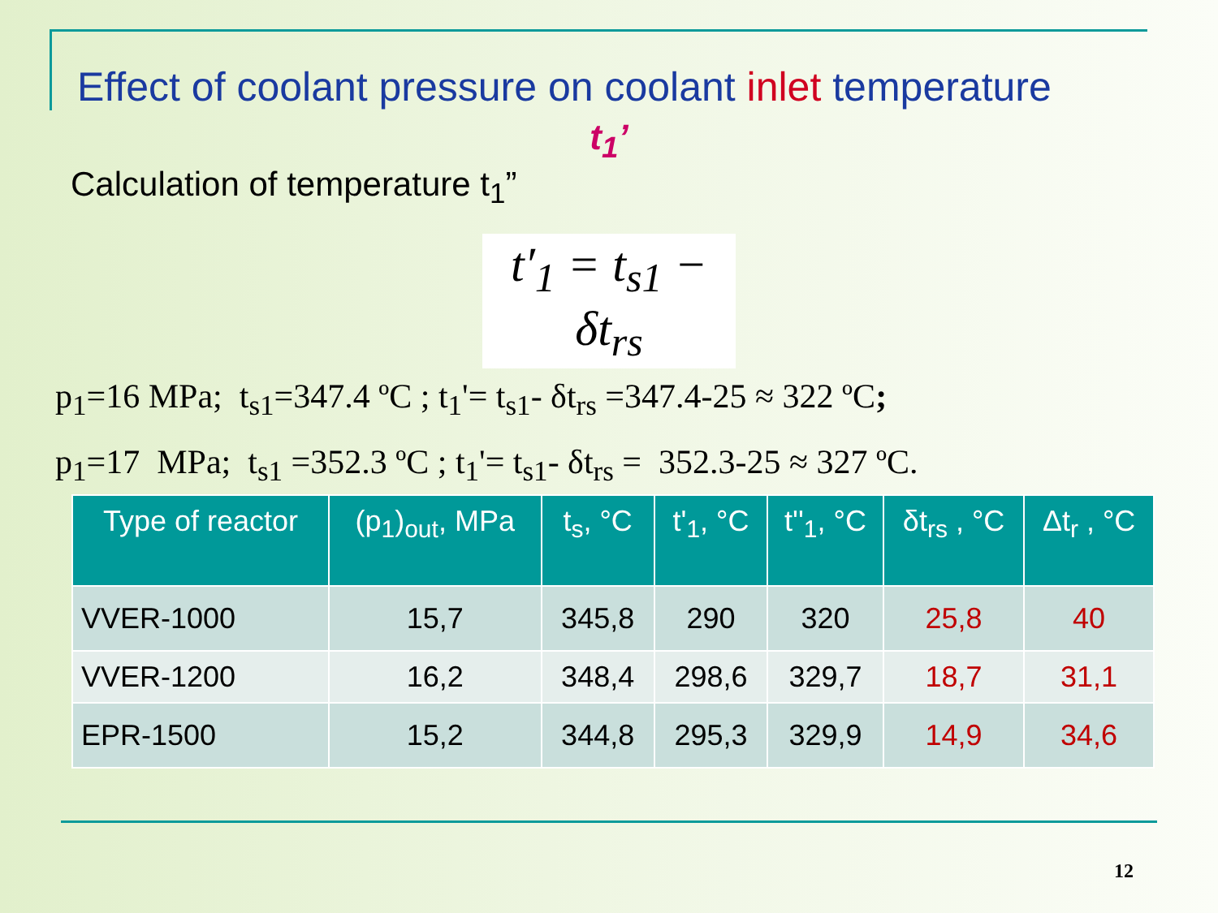Effect of coolant pressure on coolant inlet temperature
t<sub>1</sub>’
Calculation of temperature t<sub>1</sub>”
t′<sub>1</sub> = t<sub>s1</sub> − δt<sub>rs</sub>
p<sub>1</sub>=16 MPa; t<sub>s1</sub>=347.4 ºC ; t<sub>1</sub>'= t<sub>s1</sub>- δt<sub>rs</sub> =347.4-25 ≈ 322 ºC;
p<sub>1</sub>=17 MPa; t<sub>s1</sub> =352.3 ºC ; t<sub>1</sub>'= t<sub>s1</sub>- δt<sub>rs</sub> = 352.3-25 ≈ 327 ºC.
| Type of reactor | (p<sub>1</sub>)<sub>out</sub>, MPa | t<sub>s</sub>, °C | t'<sub>1</sub>, °C | t''<sub>1</sub>, °C | δt<sub>rs</sub> , °C | Δt<sub>r</sub> , °C |
| --- | --- | --- | --- | --- | --- | --- |
| VVER-1000 | 15,7 | 345,8 | 290 | 320 | 25,8 | 40 |
| VVER-1200 | 16,2 | 348,4 | 298,6 | 329,7 | 18,7 | 31,1 |
| EPR-1500 | 15,2 | 344,8 | 295,3 | 329,9 | 14,9 | 34,6 |
12